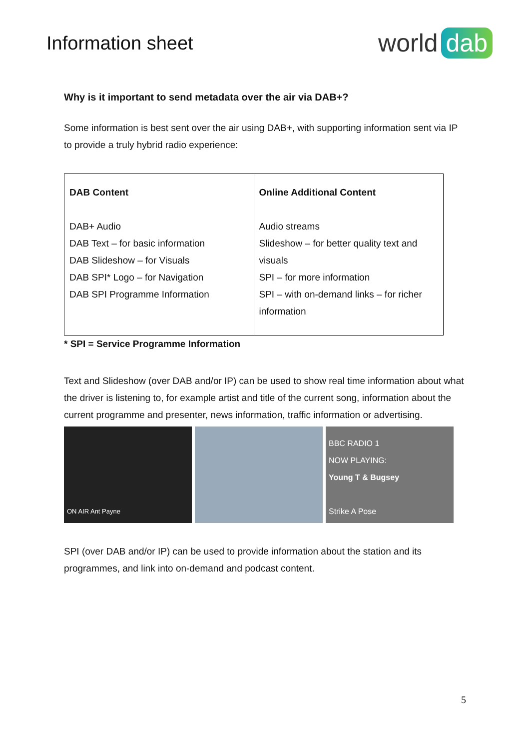Information sheet
world dab
Why is it important to send metadata over the air via DAB+?
Some information is best sent over the air using DAB+, with supporting information sent via IP to provide a truly hybrid radio experience:
| DAB Content DAB+ Audio DAB Text – for basic information DAB Slideshow – for Visuals DAB SPI* Logo – for Navigation DAB SPI Programme Information | Online Additional Content Audio streams Slideshow – for better quality text and visuals SPI – for more information SPI – with on-demand links – for richer information |
* SPI = Service Programme Information
Text and Slideshow (over DAB and/or IP) can be used to show real time information about what the driver is listening to, for example artist and title of the current song, information about the current programme and presenter, news information, traffic information or advertising.
ON AIR Ant Payne
BBC RADIO 1
NOW PLAYING:
Young T & Bugsey
Strike A Pose
SPI (over DAB and/or IP) can be used to provide information about the station and its programmes, and link into on-demand and podcast content.
5